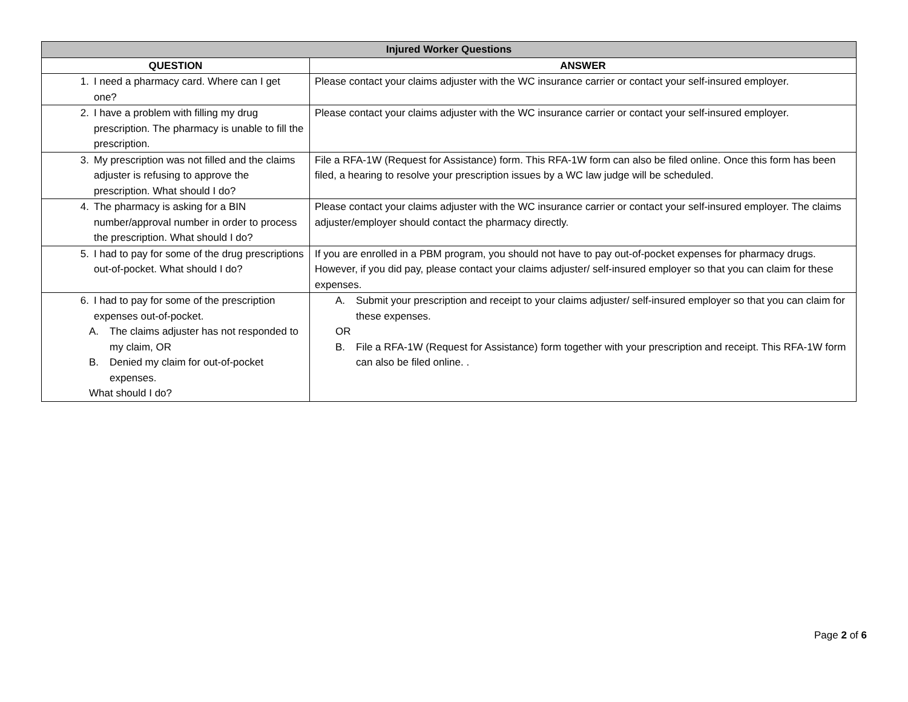| Injured Worker Questions | |
| --- | --- |
| QUESTION | ANSWER |
| 1. I need a pharmacy card. Where can I get one? | Please contact your claims adjuster with the WC insurance carrier or contact your self-insured employer. |
| 2. I have a problem with filling my drug prescription. The pharmacy is unable to fill the prescription. | Please contact your claims adjuster with the WC insurance carrier or contact your self-insured employer. |
| 3. My prescription was not filled and the claims adjuster is refusing to approve the prescription. What should I do? | File a RFA-1W (Request for Assistance) form. This RFA-1W form can also be filed online. Once this form has been filed, a hearing to resolve your prescription issues by a WC law judge will be scheduled. |
| 4. The pharmacy is asking for a BIN number/approval number in order to process the prescription. What should I do? | Please contact your claims adjuster with the WC insurance carrier or contact your self-insured employer. The claims adjuster/employer should contact the pharmacy directly. |
| 5. I had to pay for some of the drug prescriptions out-of-pocket. What should I do? | If you are enrolled in a PBM program, you should not have to pay out-of-pocket expenses for pharmacy drugs. However, if you did pay, please contact your claims adjuster/ self-insured employer so that you can claim for these expenses. |
| 6. I had to pay for some of the prescription expenses out-of-pocket. A. The claims adjuster has not responded to my claim, OR B. Denied my claim for out-of-pocket expenses. What should I do? | A. Submit your prescription and receipt to your claims adjuster/ self-insured employer so that you can claim for these expenses. OR B. File a RFA-1W (Request for Assistance) form together with your prescription and receipt. This RFA-1W form can also be filed online. . |
Page 2 of 6